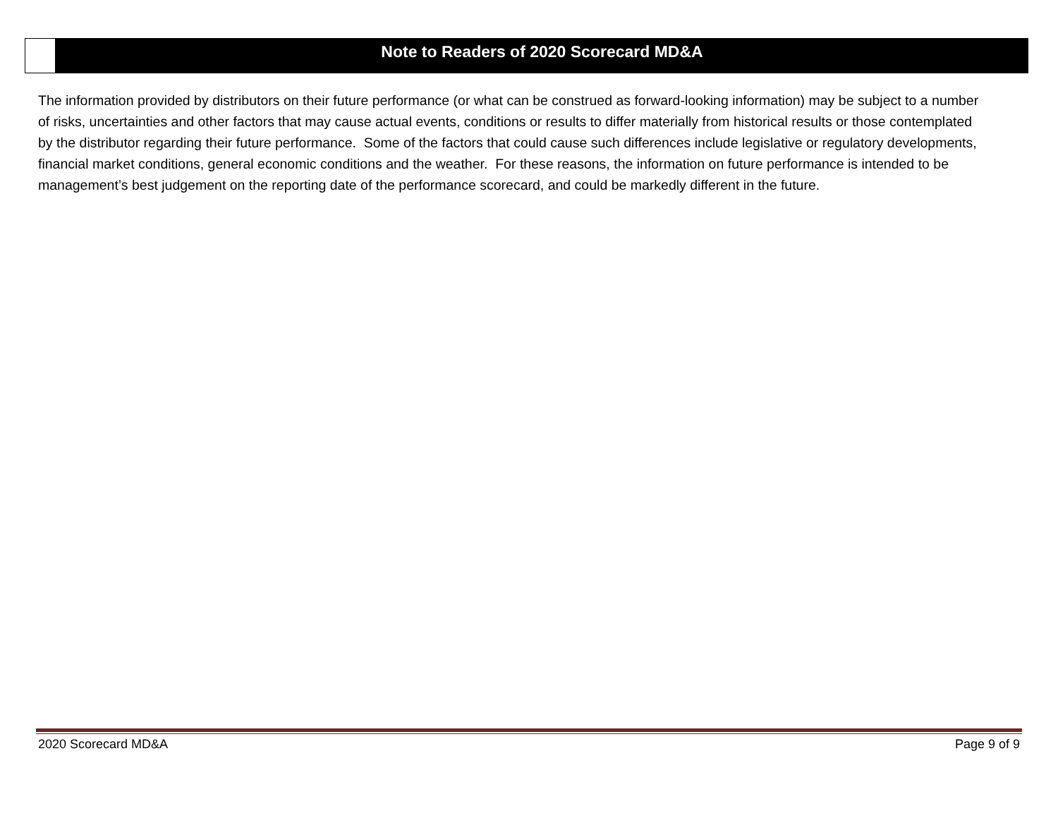Note to Readers of 2020 Scorecard MD&A
The information provided by distributors on their future performance (or what can be construed as forward-looking information) may be subject to a number of risks, uncertainties and other factors that may cause actual events, conditions or results to differ materially from historical results or those contemplated by the distributor regarding their future performance. Some of the factors that could cause such differences include legislative or regulatory developments, financial market conditions, general economic conditions and the weather. For these reasons, the information on future performance is intended to be management’s best judgement on the reporting date of the performance scorecard, and could be markedly different in the future.
2020 Scorecard MD&A Page 9 of 9